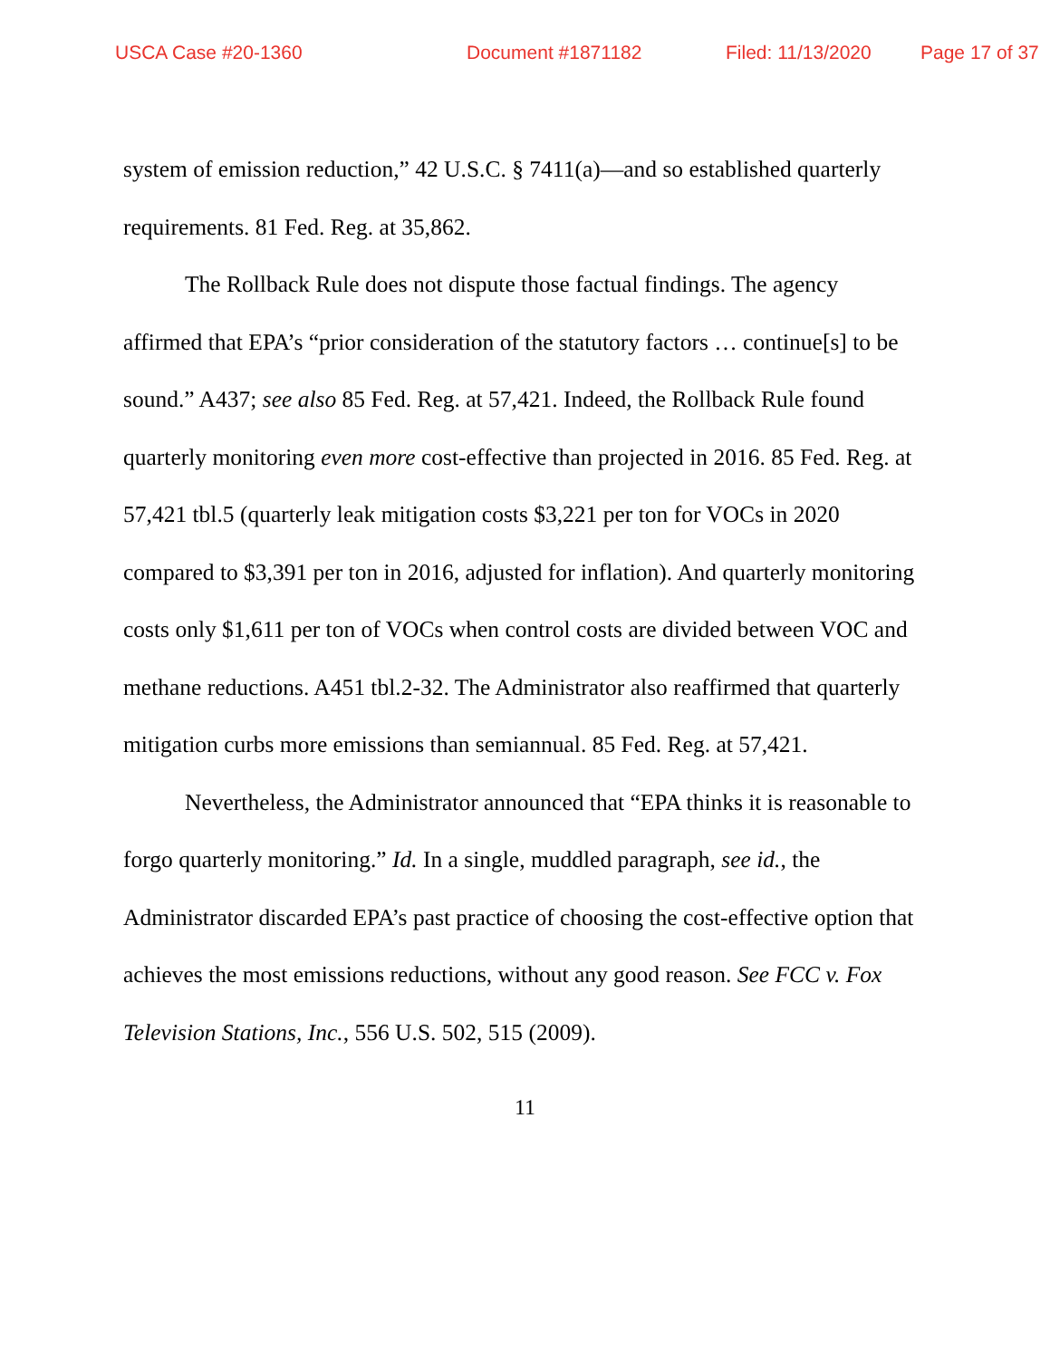USCA Case #20-1360 Document #1871182 Filed: 11/13/2020 Page 17 of 37
system of emission reduction,” 42 U.S.C. § 7411(a)—and so established quarterly requirements. 81 Fed. Reg. at 35,862.
The Rollback Rule does not dispute those factual findings. The agency affirmed that EPA’s “prior consideration of the statutory factors … continue[s] to be sound.” A437; see also 85 Fed. Reg. at 57,421. Indeed, the Rollback Rule found quarterly monitoring even more cost-effective than projected in 2016. 85 Fed. Reg. at 57,421 tbl.5 (quarterly leak mitigation costs $3,221 per ton for VOCs in 2020 compared to $3,391 per ton in 2016, adjusted for inflation). And quarterly monitoring costs only $1,611 per ton of VOCs when control costs are divided between VOC and methane reductions. A451 tbl.2-32. The Administrator also reaffirmed that quarterly mitigation curbs more emissions than semiannual. 85 Fed. Reg. at 57,421.
Nevertheless, the Administrator announced that “EPA thinks it is reasonable to forgo quarterly monitoring.” Id. In a single, muddled paragraph, see id., the Administrator discarded EPA’s past practice of choosing the cost-effective option that achieves the most emissions reductions, without any good reason. See FCC v. Fox Television Stations, Inc., 556 U.S. 502, 515 (2009).
11